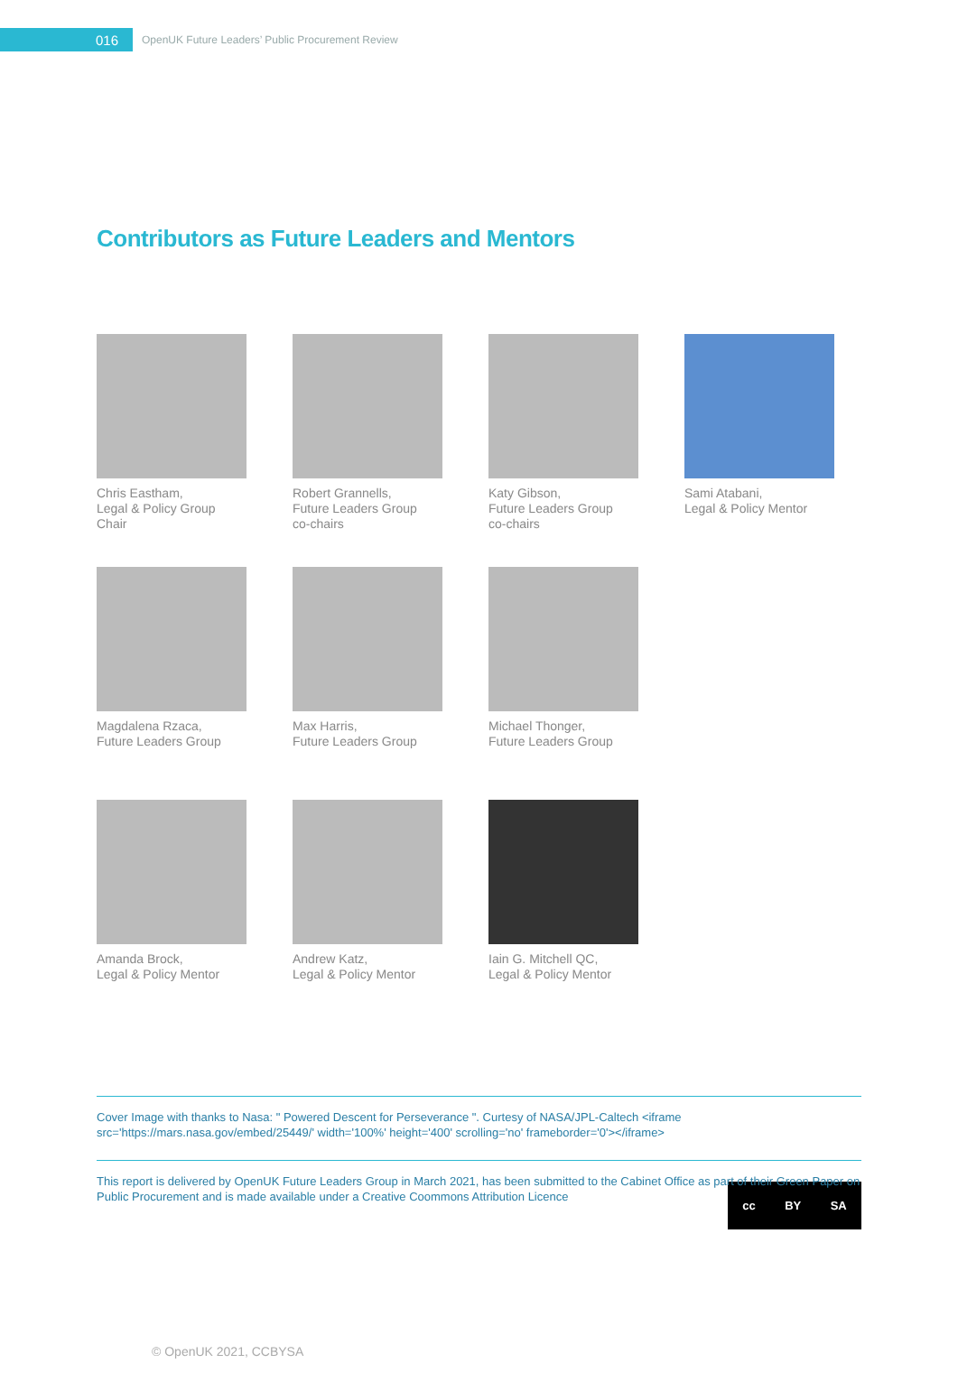016
OpenUK Future Leaders’ Public Procurement Review
Contributors as Future Leaders and Mentors
Chris Eastham,
Legal & Policy Group Chair
Robert Grannells,
Future Leaders Group
co-chairs
Katy Gibson,
Future Leaders Group
co-chairs
Sami Atabani,
Legal & Policy Mentor
Magdalena Rzaca,
Future Leaders Group
Max Harris,
Future Leaders Group
Michael Thonger,
Future Leaders Group
Amanda Brock,
Legal & Policy Mentor
Andrew Katz,
Legal & Policy Mentor
Iain G. Mitchell QC,
Legal & Policy Mentor
Cover Image with thanks to Nasa: " Powered Descent for Perseverance ". Curtesy of NASA/JPL-Caltech <iframe src='https://mars.nasa.gov/embed/25449/' width='100%' height='400' scrolling='no' frameborder='0'></iframe>
This report is delivered by OpenUK Future Leaders Group in March 2021, has been submitted to the Cabinet Office as part of their Green Paper on Public Procurement and is made available under a Creative Coommons Attribution Licence
cc BY SA
© OpenUK 2021, CCBYSA